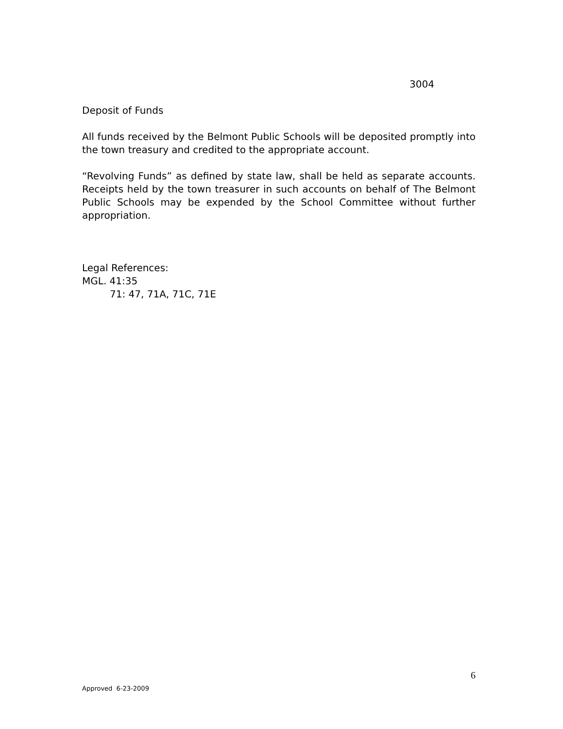3004
Deposit of Funds
All funds received by the Belmont Public Schools will be deposited promptly into the town treasury and credited to the appropriate account.
“Revolving Funds” as defined by state law, shall be held as separate accounts. Receipts held by the town treasurer in such accounts on behalf of The Belmont Public Schools may be expended by the School Committee without further appropriation.
Legal References:
MGL. 41:35
71: 47, 71A, 71C, 71E
6
Approved 6-23-2009